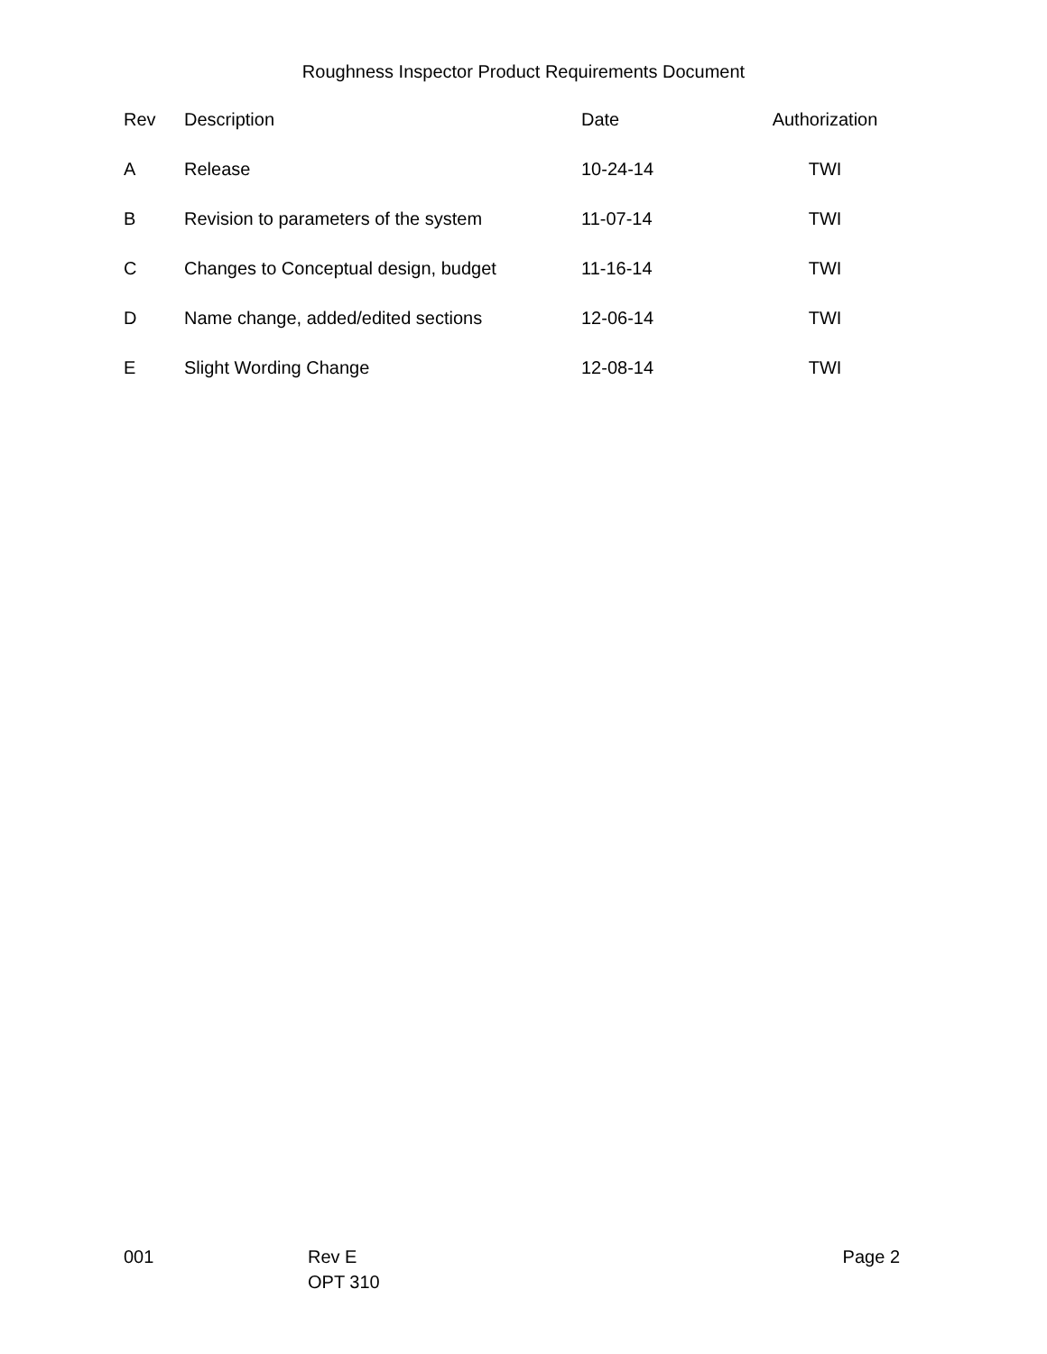Roughness Inspector Product Requirements Document
| Rev | Description | Date | Authorization |
| --- | --- | --- | --- |
| A | Release | 10-24-14 | TWI |
| B | Revision to parameters of the system | 11-07-14 | TWI |
| C | Changes to Conceptual design, budget | 11-16-14 | TWI |
| D | Name change, added/edited sections | 12-06-14 | TWI |
| E | Slight Wording Change | 12-08-14 | TWI |
001 Rev E
OPT 310
Page 2